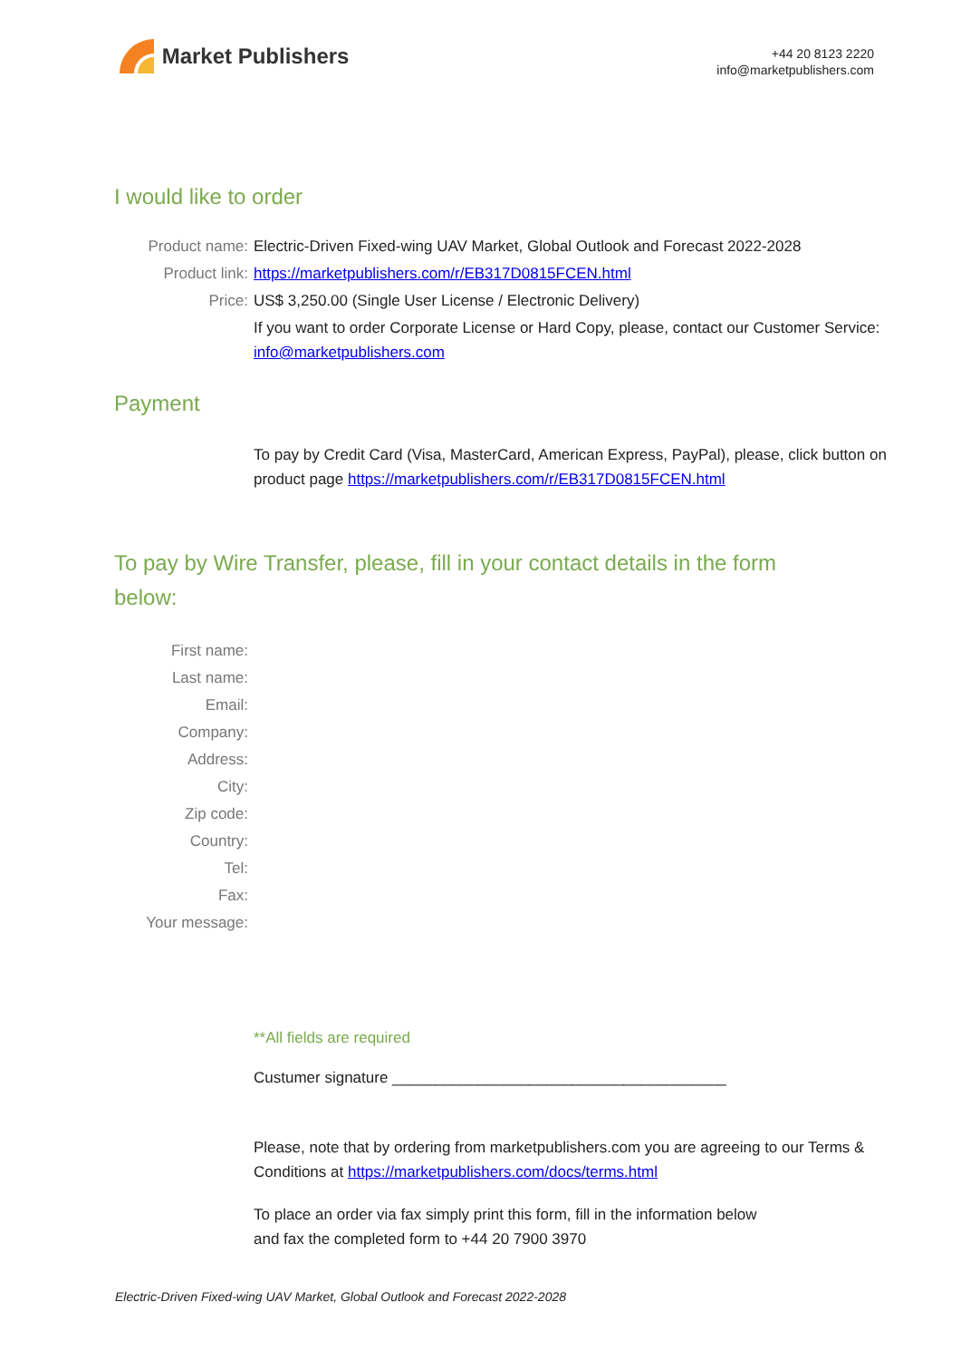Market Publishers
+44 20 8123 2220
info@marketpublishers.com
I would like to order
Product name: Electric-Driven Fixed-wing UAV Market, Global Outlook and Forecast 2022-2028
Product link: https://marketpublishers.com/r/EB317D0815FCEN.html
Price: US$ 3,250.00 (Single User License / Electronic Delivery)
If you want to order Corporate License or Hard Copy, please, contact our Customer Service:
info@marketpublishers.com
Payment
To pay by Credit Card (Visa, MasterCard, American Express, PayPal), please, click button on product page https://marketpublishers.com/r/EB317D0815FCEN.html
To pay by Wire Transfer, please, fill in your contact details in the form below:
First name:
Last name:
Email:
Company:
Address:
City:
Zip code:
Country:
Tel:
Fax:
Your message:
**All fields are required
Custumer signature _______________________________________
Please, note that by ordering from marketpublishers.com you are agreeing to our Terms & Conditions at https://marketpublishers.com/docs/terms.html
To place an order via fax simply print this form, fill in the information below
and fax the completed form to +44 20 7900 3970
Electric-Driven Fixed-wing UAV Market, Global Outlook and Forecast 2022-2028